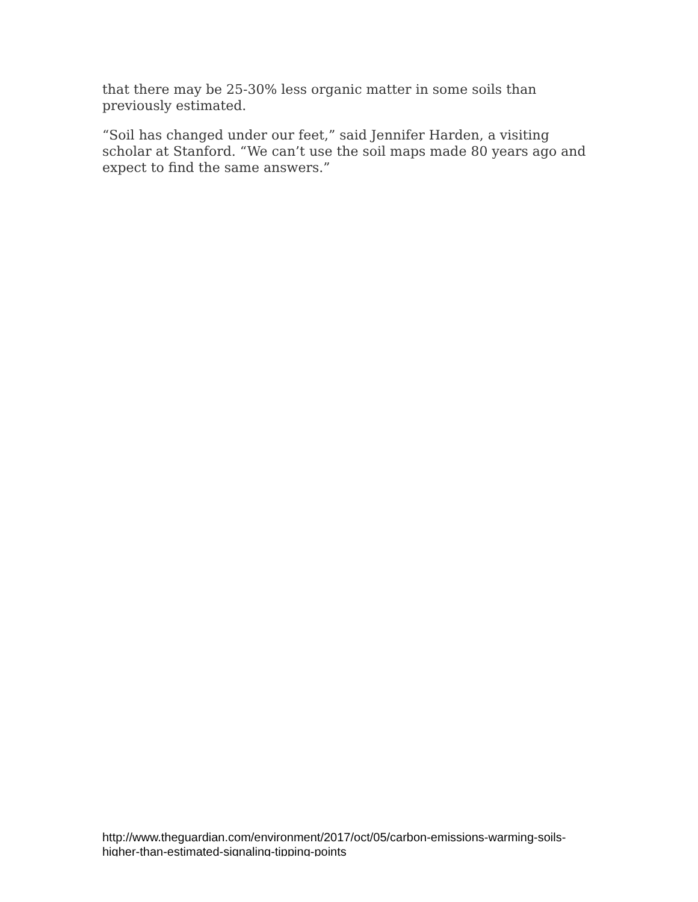that there may be 25-30% less organic matter in some soils than previously estimated.
“Soil has changed under our feet,” said Jennifer Harden, a visiting scholar at Stanford. “We can’t use the soil maps made 80 years ago and expect to find the same answers.”
http://www.theguardian.com/environment/2017/oct/05/carbon-emissions-warming-soils-higher-than-estimated-signaling-tipping-points